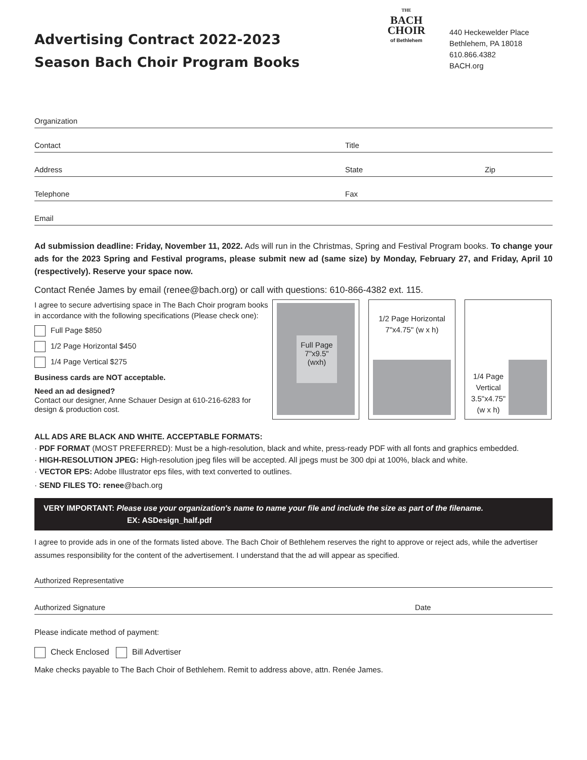Advertising Contract 2022-2023
Season Bach Choir Program Books
THE
BACH
CHOIR
of Bethlehem
440 Heckewelder Place
Bethlehem, PA 18018
610.866.4382
BACH.org
Organization
Contact Title
Address State Zip
Telephone Fax
Email
Ad submission deadline: Friday, November 11, 2022. Ads will run in the Christmas, Spring and Festival Program books. To change your ads for the 2023 Spring and Festival programs, please submit new ad (same size) by Monday, February 27, and Friday, April 10 (respectively). Reserve your space now.
Contact Renée James by email (renee@bach.org) or call with questions: 610-866-4382 ext. 115.
I agree to secure advertising space in The Bach Choir program books in accordance with the following specifications (Please check one):
Full Page $850
1/2 Page Horizontal $450
1/4 Page Vertical $275
Business cards are NOT acceptable.
Need an ad designed?
Contact our designer, Anne Schauer Design at 610-216-6283 for design & production cost.
Full Page 7"x9.5" (wxh)
1/2 Page Horizontal 7"x4.75" (w x h)
1/4 Page
Vertical
3.5"x4.75"
(w x h)
ALL ADS ARE BLACK AND WHITE. ACCEPTABLE FORMATS:
· PDF FORMAT (MOST PREFERRED): Must be a high-resolution, black and white, press-ready PDF with all fonts and graphics embedded.
· HIGH-RESOLUTION JPEG: High-resolution jpeg files will be accepted. All jpegs must be 300 dpi at 100%, black and white.
· VECTOR EPS: Adobe Illustrator eps files, with text converted to outlines.
· SEND FILES TO: renee@bach.org
VERY IMPORTANT: Please use your organization's name to name your file and include the size as part of the filename.
EX: ASDesign_half.pdf
I agree to provide ads in one of the formats listed above. The Bach Choir of Bethlehem reserves the right to approve or reject ads, while the advertiser assumes responsibility for the content of the advertisement. I understand that the ad will appear as specified.
Authorized Representative
Authorized Signature Date
Please indicate method of payment:
Check Enclosed Bill Advertiser
Make checks payable to The Bach Choir of Bethlehem. Remit to address above, attn. Renée James.